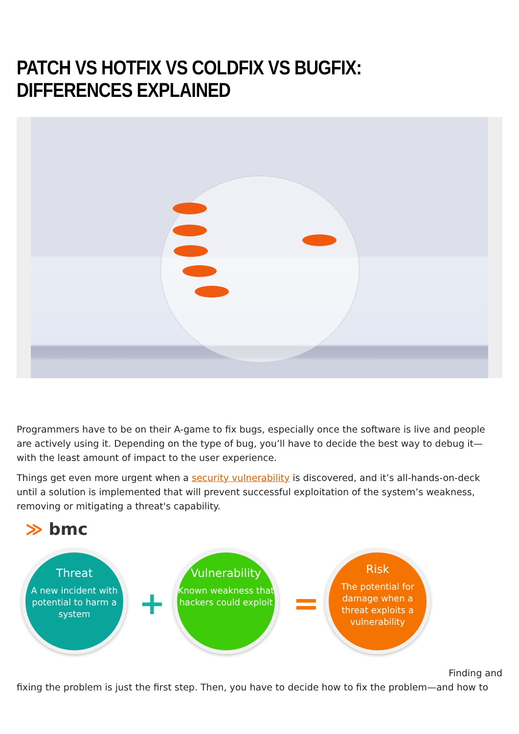PATCH VS HOTFIX VS COLDFIX VS BUGFIX: DIFFERENCES EXPLAINED
Programmers have to be on their A-game to fix bugs, especially once the software is live and people are actively using it. Depending on the type of bug, you’ll have to decide the best way to debug it—with the least amount of impact to the user experience.
Things get even more urgent when a security vulnerability is discovered, and it’s all-hands-on-deck until a solution is implemented that will prevent successful exploitation of the system’s weakness, removing or mitigating a threat's capability.
≫ bmc
Threat
A new incident with potential to harm a system
+
Vulnerability
Known weakness that hackers could exploit
=
Risk
The potential for damage when a threat exploits a vulnerability
Finding and
fixing the problem is just the first step. Then, you have to decide how to fix the problem—and how to